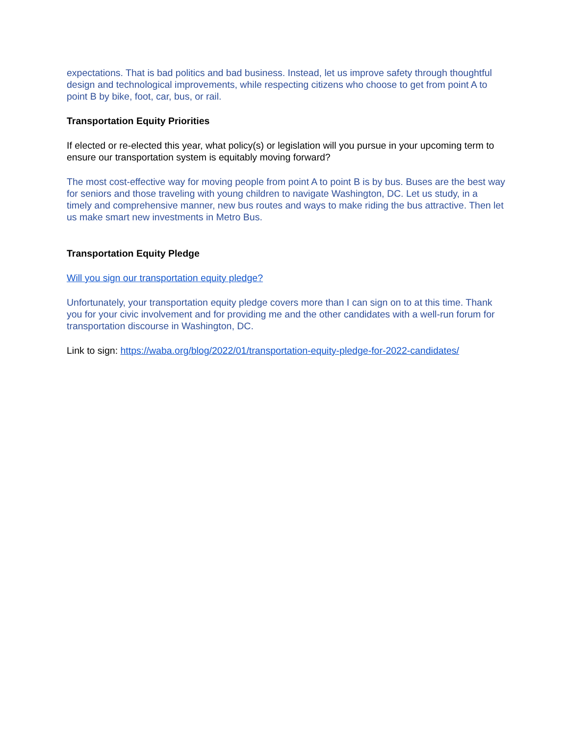expectations. That is bad politics and bad business. Instead, let us improve safety through thoughtful design and technological improvements, while respecting citizens who choose to get from point A to point B by bike, foot, car, bus, or rail.
Transportation Equity Priorities
If elected or re-elected this year, what policy(s) or legislation will you pursue in your upcoming term to ensure our transportation system is equitably moving forward?
The most cost-effective way for moving people from point A to point B is by bus. Buses are the best way for seniors and those traveling with young children to navigate Washington, DC. Let us study, in a timely and comprehensive manner, new bus routes and ways to make riding the bus attractive. Then let us make smart new investments in Metro Bus.
Transportation Equity Pledge
Will you sign our transportation equity pledge?
Unfortunately, your transportation equity pledge covers more than I can sign on to at this time. Thank you for your civic involvement and for providing me and the other candidates with a well-run forum for transportation discourse in Washington, DC.
Link to sign: https://waba.org/blog/2022/01/transportation-equity-pledge-for-2022-candidates/